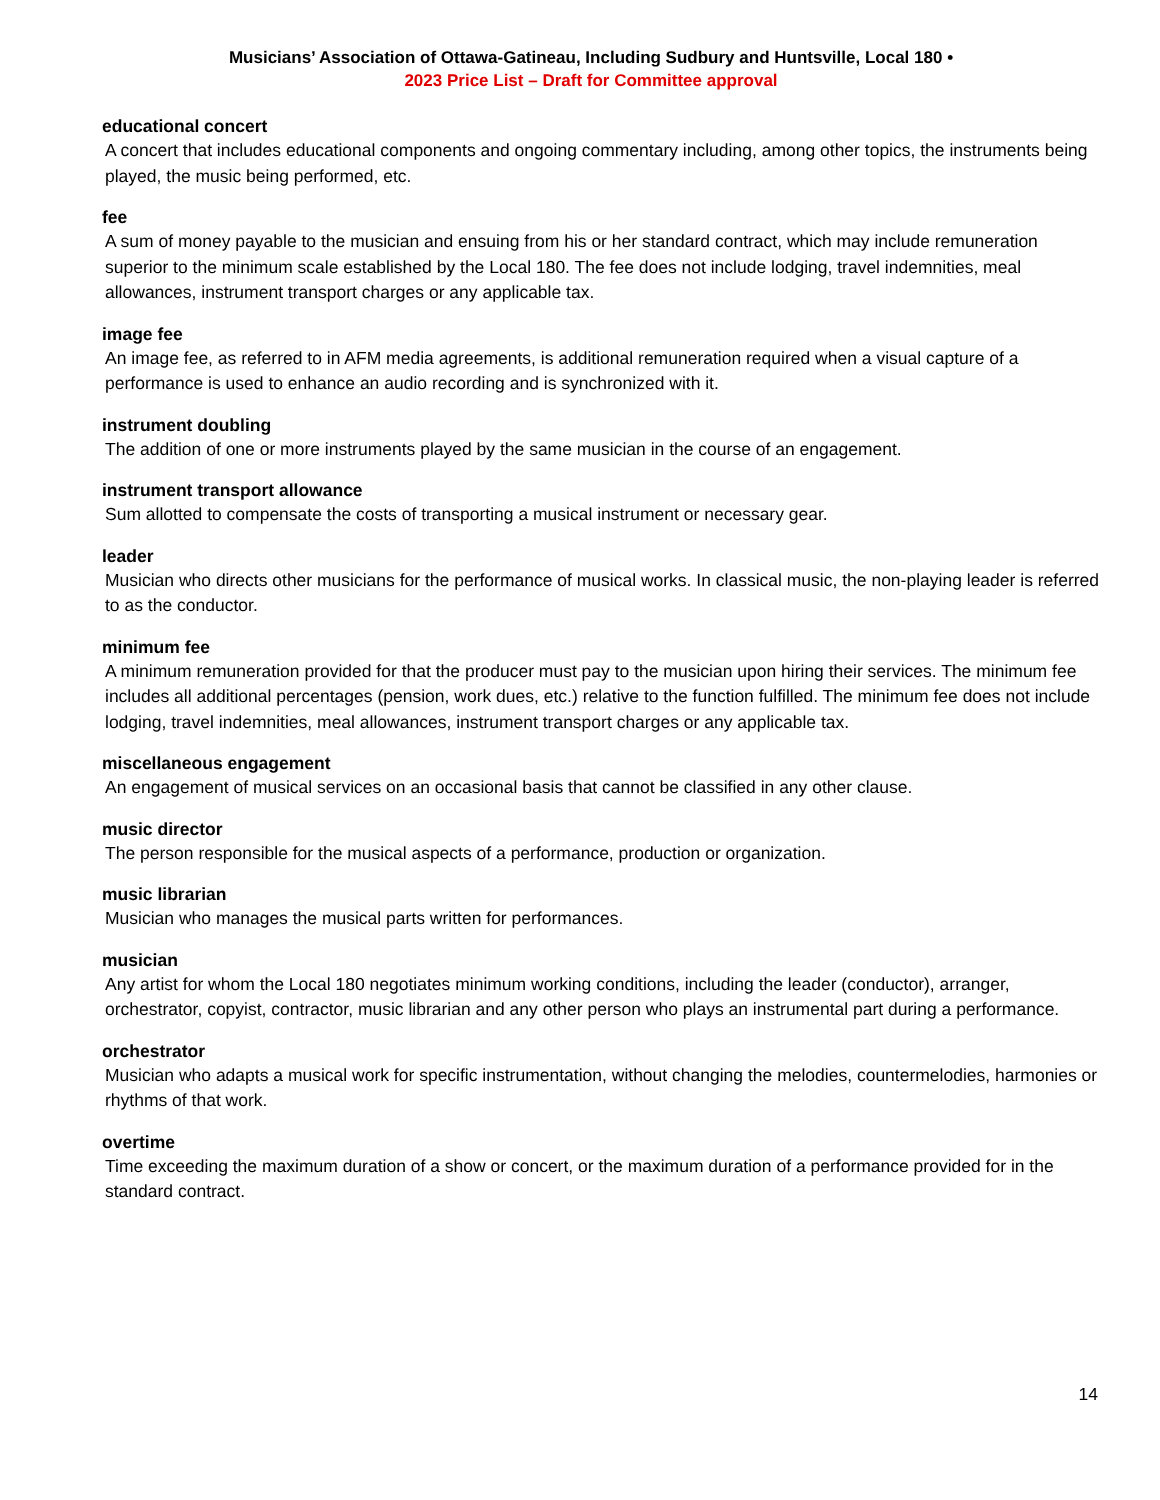Musicians’ Association of Ottawa-Gatineau, Including Sudbury and Huntsville, Local 180 •
2023 Price List – Draft for Committee approval
educational concert
A concert that includes educational components and ongoing commentary including, among other topics, the instruments being played, the music being performed, etc.
fee
A sum of money payable to the musician and ensuing from his or her standard contract, which may include remuneration superior to the minimum scale established by the Local 180. The fee does not include lodging, travel indemnities, meal allowances, instrument transport charges or any applicable tax.
image fee
An image fee, as referred to in AFM media agreements, is additional remuneration required when a visual capture of a performance is used to enhance an audio recording and is synchronized with it.
instrument doubling
The addition of one or more instruments played by the same musician in the course of an engagement.
instrument transport allowance
Sum allotted to compensate the costs of transporting a musical instrument or necessary gear.
leader
Musician who directs other musicians for the performance of musical works. In classical music, the non-playing leader is referred to as the conductor.
minimum fee
A minimum remuneration provided for that the producer must pay to the musician upon hiring their services. The minimum fee includes all additional percentages (pension, work dues, etc.) relative to the function fulfilled. The minimum fee does not include lodging, travel indemnities, meal allowances, instrument transport charges or any applicable tax.
miscellaneous engagement
An engagement of musical services on an occasional basis that cannot be classified in any other clause.
music director
The person responsible for the musical aspects of a performance, production or organization.
music librarian
Musician who manages the musical parts written for performances.
musician
Any artist for whom the Local 180 negotiates minimum working conditions, including the leader (conductor), arranger, orchestrator, copyist, contractor, music librarian and any other person who plays an instrumental part during a performance.
orchestrator
Musician who adapts a musical work for specific instrumentation, without changing the melodies, countermelodies, harmonies or rhythms of that work.
overtime
Time exceeding the maximum duration of a show or concert, or the maximum duration of a performance provided for in the standard contract.
14